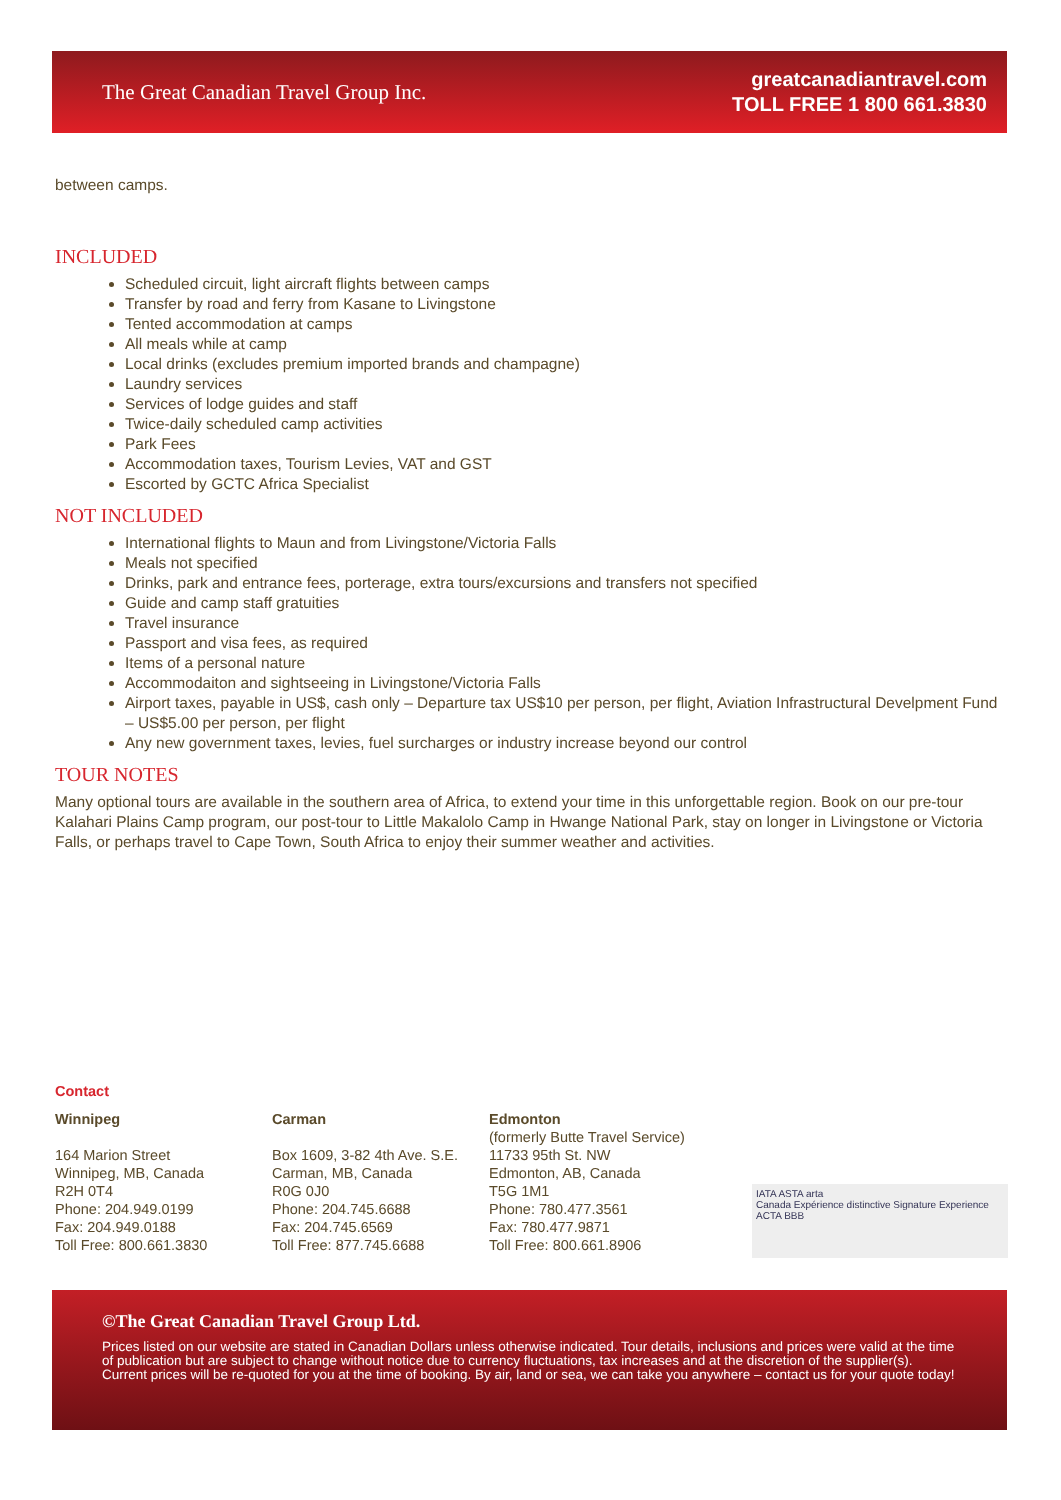The Great Canadian Travel Group Inc.
greatcanadiantravel.com
TOLL FREE 1 800 661.3830
between camps.
INCLUDED
Scheduled circuit, light aircraft flights between camps
Transfer by road and ferry from Kasane to Livingstone
Tented accommodation at camps
All meals while at camp
Local drinks (excludes premium imported brands and champagne)
Laundry services
Services of lodge guides and staff
Twice-daily scheduled camp activities
Park Fees
Accommodation taxes, Tourism Levies, VAT and GST
Escorted by GCTC Africa Specialist
NOT INCLUDED
International flights to Maun and from Livingstone/Victoria Falls
Meals not specified
Drinks, park and entrance fees, porterage, extra tours/excursions and transfers not specified
Guide and camp staff gratuities
Travel insurance
Passport and visa fees, as required
Items of a personal nature
Accommodaiton and sightseeing in Livingstone/Victoria Falls
Airport taxes, payable in US$, cash only – Departure tax US$10 per person, per flight, Aviation Infrastructural Develpment Fund – US$5.00 per person, per flight
Any new government taxes, levies, fuel surcharges or industry increase beyond our control
TOUR NOTES
Many optional tours are available in the southern area of Africa, to extend your time in this unforgettable region. Book on our pre-tour Kalahari Plains Camp program, our post-tour to Little Makalolo Camp in Hwange National Park, stay on longer in Livingstone or Victoria Falls, or perhaps travel to Cape Town, South Africa to enjoy their summer weather and activities.
Contact
Winnipeg
164 Marion Street
Winnipeg, MB, Canada
R2H 0T4
Phone: 204.949.0199
Fax: 204.949.0188
Toll Free: 800.661.3830
Carman
Box 1609, 3-82 4th Ave. S.E.
Carman, MB, Canada
R0G 0J0
Phone: 204.745.6688
Fax: 204.745.6569
Toll Free: 877.745.6688
Edmonton
(formerly Butte Travel Service)
11733 95th St. NW
Edmonton, AB, Canada
T5G 1M1
Phone: 780.477.3561
Fax: 780.477.9871
Toll Free: 800.661.8906
IATA ASTA arta
Canada Expérience distinctive Signature Experience ACTA BBB
©The Great Canadian Travel Group Ltd.
Prices listed on our website are stated in Canadian Dollars unless otherwise indicated. Tour details, inclusions and prices were valid at the time of publication but are subject to change without notice due to currency fluctuations, tax increases and at the discretion of the supplier(s). Current prices will be re-quoted for you at the time of booking. By air, land or sea, we can take you anywhere – contact us for your quote today!